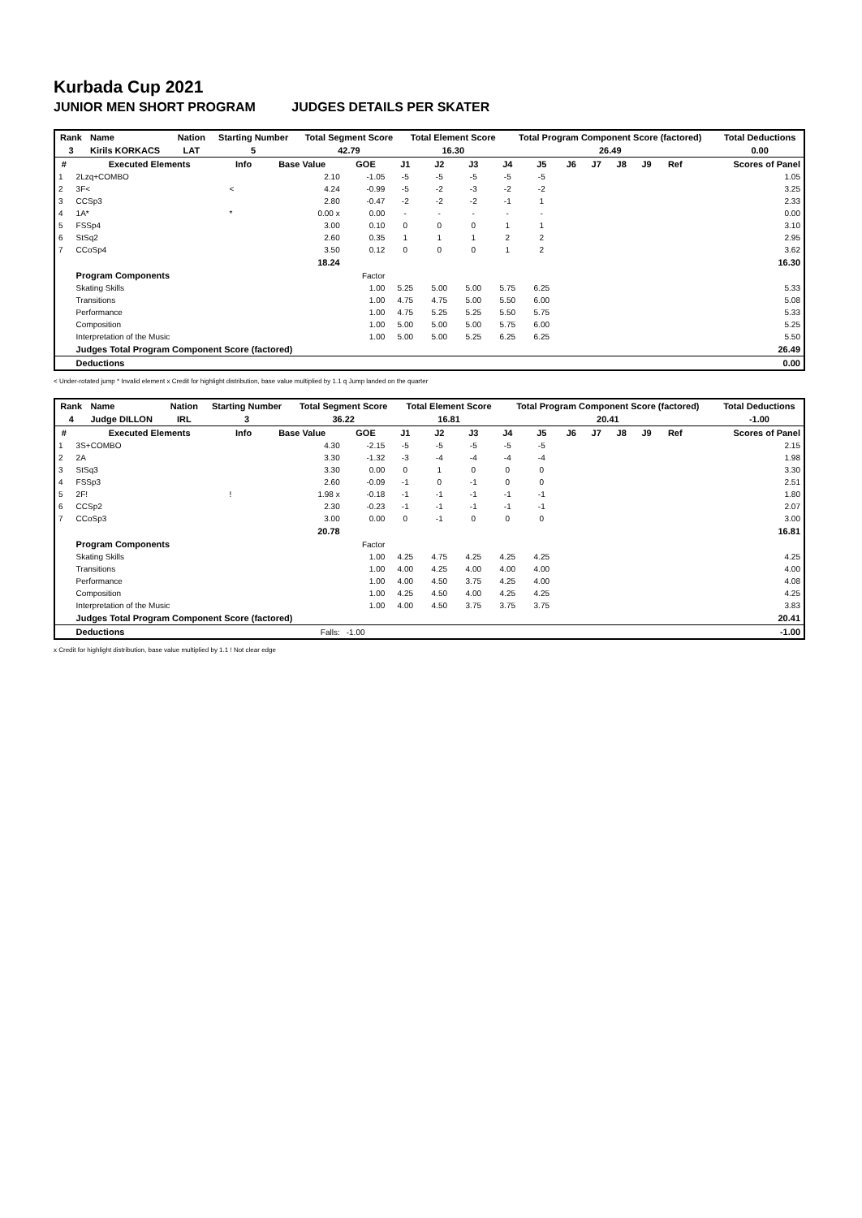Kurbada Cup 2021
JUNIOR MEN SHORT PROGRAM JUDGES DETAILS PER SKATER
| Rank | Name | Nation | Starting Number | Total Segment Score | Total Element Score | Total Program Component Score (factored) | Total Deductions |
| --- | --- | --- | --- | --- | --- | --- | --- |
| 3 | Kirils KORKACS | LAT | 5 | 42.79 | 16.30 | 26.49 | 0.00 |
| # | Executed Elements | Info | Base Value | GOE | J1 | J2 | J3 | J4 | J5 | J6 | J7 | J8 | J9 | Ref | Scores of Panel |
| --- | --- | --- | --- | --- | --- | --- | --- | --- | --- | --- | --- | --- | --- | --- | --- |
| 1 | 2Lzq+COMBO | | 2.10 | -1.05 | -5 | -5 | -5 | -5 | -5 | | | | | | 1.05 |
| 2 | 3F< | < | 4.24 | -0.99 | -5 | -2 | -3 | -2 | -2 | | | | | | 3.25 |
| 3 | CCSp3 | | 2.80 | -0.47 | -2 | -2 | -2 | -1 | 1 | | | | | | 2.33 |
| 4 | 1A* | * | 0.00 x | 0.00 | - | - | - | - | - | | | | | | 0.00 |
| 5 | FSSp4 | | 3.00 | 0.10 | 0 | 0 | 0 | 1 | 1 | | | | | | 3.10 |
| 6 | StSq2 | | 2.60 | 0.35 | 1 | 1 | 1 | 2 | 2 | | | | | | 2.95 |
| 7 | CCoSp4 | | 3.50 | 0.12 | 0 | 0 | 0 | 1 | 2 | | | | | | 3.62 |
| | | | 18.24 | | | | | | | | | | | | 16.30 |
| | Program Components | | | Factor | | | | | | | | | | | |
| | Skating Skills | | | 1.00 | 5.25 | 5.00 | 5.00 | 5.75 | 6.25 | | | | | | 5.33 |
| | Transitions | | | 1.00 | 4.75 | 4.75 | 5.00 | 5.50 | 6.00 | | | | | | 5.08 |
| | Performance | | | 1.00 | 4.75 | 5.25 | 5.25 | 5.50 | 5.75 | | | | | | 5.33 |
| | Composition | | | 1.00 | 5.00 | 5.00 | 5.00 | 5.75 | 6.00 | | | | | | 5.25 |
| | Interpretation of the Music | | | 1.00 | 5.00 | 5.00 | 5.25 | 6.25 | 6.25 | | | | | | 5.50 |
| | Judges Total Program Component Score (factored) | | | | | | | | | | | | | | 26.49 |
| | Deductions | | | | | | | | | | | | | | 0.00 |
< Under-rotated jump * Invalid element x Credit for highlight distribution, base value multiplied by 1.1 q Jump landed on the quarter
| Rank | Name | Nation | Starting Number | Total Segment Score | Total Element Score | Total Program Component Score (factored) | Total Deductions |
| --- | --- | --- | --- | --- | --- | --- | --- |
| 4 | Judge DILLON | IRL | 3 | 36.22 | 16.81 | 20.41 | -1.00 |
| # | Executed Elements | Info | Base Value | GOE | J1 | J2 | J3 | J4 | J5 | J6 | J7 | J8 | J9 | Ref | Scores of Panel |
| --- | --- | --- | --- | --- | --- | --- | --- | --- | --- | --- | --- | --- | --- | --- | --- |
| 1 | 3S+COMBO | | 4.30 | -2.15 | -5 | -5 | -5 | -5 | -5 | | | | | | 2.15 |
| 2 | 2A | | 3.30 | -1.32 | -3 | -4 | -4 | -4 | -4 | | | | | | 1.98 |
| 3 | StSq3 | | 3.30 | 0.00 | 0 | 1 | 0 | 0 | 0 | | | | | | 3.30 |
| 4 | FSSp3 | | 2.60 | -0.09 | -1 | 0 | -1 | 0 | 0 | | | | | | 2.51 |
| 5 | 2F! | ! | 1.98 x | -0.18 | -1 | -1 | -1 | -1 | -1 | | | | | | 1.80 |
| 6 | CCSp2 | | 2.30 | -0.23 | -1 | -1 | -1 | -1 | -1 | | | | | | 2.07 |
| 7 | CCoSp3 | | 3.00 | 0.00 | 0 | -1 | 0 | 0 | 0 | | | | | | 3.00 |
| | | | 20.78 | | | | | | | | | | | | 16.81 |
| | Program Components | | | Factor | | | | | | | | | | | |
| | Skating Skills | | | 1.00 | 4.25 | 4.75 | 4.25 | 4.25 | 4.25 | | | | | | 4.25 |
| | Transitions | | | 1.00 | 4.00 | 4.25 | 4.00 | 4.00 | 4.00 | | | | | | 4.00 |
| | Performance | | | 1.00 | 4.00 | 4.50 | 3.75 | 4.25 | 4.00 | | | | | | 4.08 |
| | Composition | | | 1.00 | 4.25 | 4.50 | 4.00 | 4.25 | 4.25 | | | | | | 4.25 |
| | Interpretation of the Music | | | 1.00 | 4.00 | 4.50 | 3.75 | 3.75 | 3.75 | | | | | | 3.83 |
| | Judges Total Program Component Score (factored) | | | | | | | | | | | | | | 20.41 |
| | Deductions | | Falls: | -1.00 | | | | | | | | | | | -1.00 |
x Credit for highlight distribution, base value multiplied by 1.1 ! Not clear edge